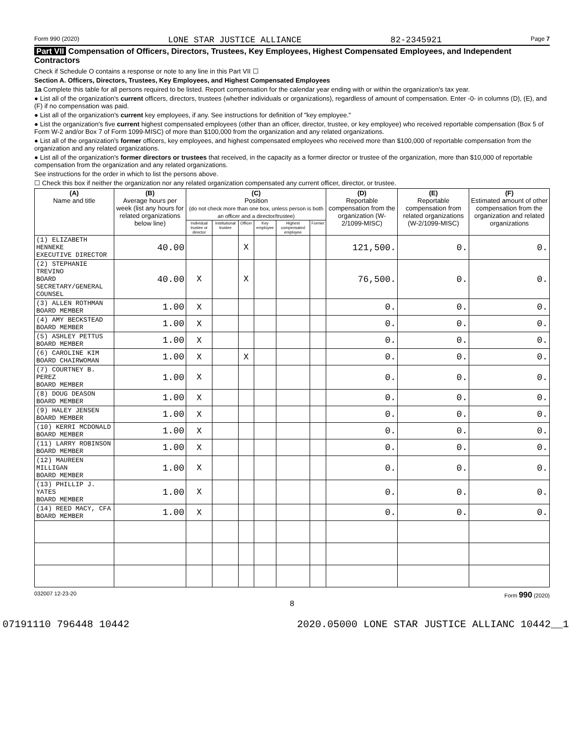Form 990 (2020) LONE STAR JUSTICE ALLIANCE 82-2345921 Page 7
Part VII Compensation of Officers, Directors, Trustees, Key Employees, Highest Compensated Employees, and Independent Contractors
Check if Schedule O contains a response or note to any line in this Part VII ☐
Section A. Officers, Directors, Trustees, Key Employees, and Highest Compensated Employees
1a Complete this table for all persons required to be listed. Report compensation for the calendar year ending with or within the organization's tax year.
● List all of the organization's current officers, directors, trustees (whether individuals or organizations), regardless of amount of compensation. Enter -0- in columns (D), (E), and (F) if no compensation was paid.
● List all of the organization's current key employees, if any. See instructions for definition of "key employee."
● List the organization's five current highest compensated employees (other than an officer, director, trustee, or key employee) who received reportable compensation (Box 5 of Form W-2 and/or Box 7 of Form 1099-MISC) of more than $100,000 from the organization and any related organizations.
● List all of the organization's former officers, key employees, and highest compensated employees who received more than $100,000 of reportable compensation from the organization and any related organizations.
● List all of the organization's former directors or trustees that received, in the capacity as a former director or trustee of the organization, more than $10,000 of reportable compensation from the organization and any related organizations.
See instructions for the order in which to list the persons above.
☐ Check this box if neither the organization nor any related organization compensated any current officer, director, or trustee.
| (A) Name and title | (B) Average hours per week (list any hours for related organizations below line) | (C) Position (do not check more than one box, unless person is both an officer and a director/trustee) | | | | | | (D) Reportable compensation from the organization (W-2/1099-MISC) | (E) Reportable compensation from related organizations (W-2/1099-MISC) | (F) Estimated amount of other compensation from the organization and related organizations |
| --- | --- | --- | --- | --- | --- | --- | --- | --- | --- | --- |
| | | Individual trustee or director | Institutional trustee | Officer | Key employee | Highest compensated employee | Former | | | |
| (1) ELIZABETH HENNEKE EXECUTIVE DIRECTOR | 40.00 | | | X | | | | 121,500. | 0. | 0. |
| (2) STEPHANIE TREVINO BOARD SECRETARY/GENERAL COUNSEL | 40.00 | X | | X | | | | 76,500. | 0. | 0. |
| (3) ALLEN ROTHMAN BOARD MEMBER | 1.00 | X | | | | | | 0. | 0. | 0. |
| (4) AMY BECKSTEAD BOARD MEMBER | 1.00 | X | | | | | | 0. | 0. | 0. |
| (5) ASHLEY PETTUS BOARD MEMBER | 1.00 | X | | | | | | 0. | 0. | 0. |
| (6) CAROLINE KIM BOARD CHAIRWOMAN | 1.00 | X | | X | | | | 0. | 0. | 0. |
| (7) COURTNEY B. PEREZ BOARD MEMBER | 1.00 | X | | | | | | 0. | 0. | 0. |
| (8) DOUG DEASON BOARD MEMBER | 1.00 | X | | | | | | 0. | 0. | 0. |
| (9) HALEY JENSEN BOARD MEMBER | 1.00 | X | | | | | | 0. | 0. | 0. |
| (10) KERRI MCDONALD BOARD MEMBER | 1.00 | X | | | | | | 0. | 0. | 0. |
| (11) LARRY ROBINSON BOARD MEMBER | 1.00 | X | | | | | | 0. | 0. | 0. |
| (12) MAUREEN MILLIGAN BOARD MEMBER | 1.00 | X | | | | | | 0. | 0. | 0. |
| (13) PHILLIP J. YATES BOARD MEMBER | 1.00 | X | | | | | | 0. | 0. | 0. |
| (14) REED MACY, CFA BOARD MEMBER | 1.00 | X | | | | | | 0. | 0. | 0. |
032007 12-23-20 Form 990 (2020)
8
07191110 796448 10442 2020.05000 LONE STAR JUSTICE ALLIANC 10442__1